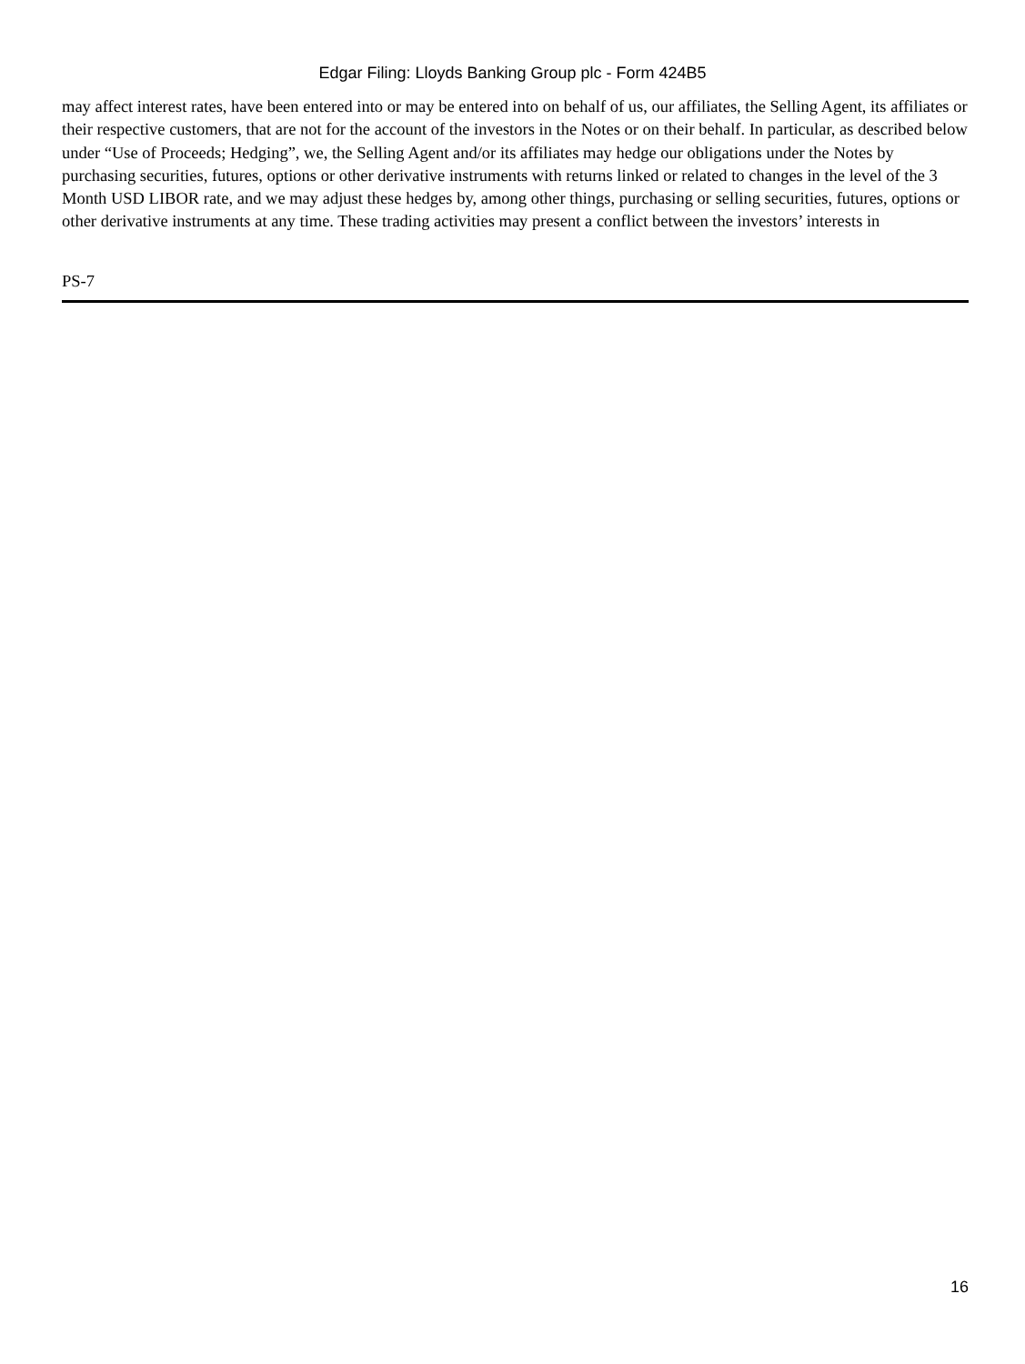Edgar Filing: Lloyds Banking Group plc - Form 424B5
may affect interest rates, have been entered into or may be entered into on behalf of us, our affiliates, the Selling Agent, its affiliates or their respective customers, that are not for the account of the investors in the Notes or on their behalf. In particular, as described below under “Use of Proceeds; Hedging”, we, the Selling Agent and/or its affiliates may hedge our obligations under the Notes by purchasing securities, futures, options or other derivative instruments with returns linked or related to changes in the level of the 3 Month USD LIBOR rate, and we may adjust these hedges by, among other things, purchasing or selling securities, futures, options or other derivative instruments at any time. These trading activities may present a conflict between the investors’ interests in
PS-7
16